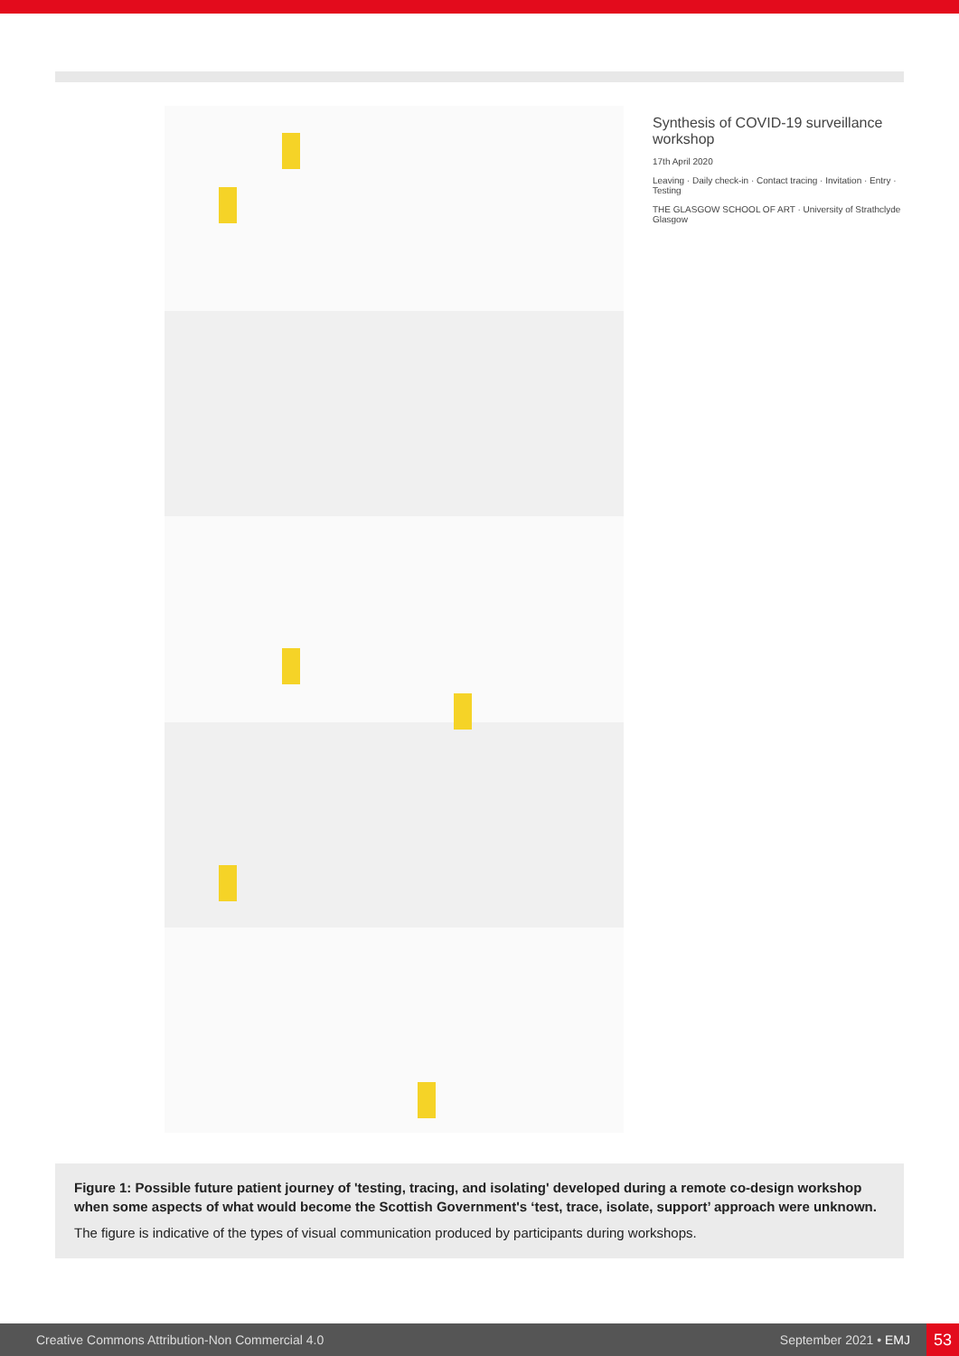Synthesis of COVID-19 surveillance workshop
17th April 2020
Leaving · Daily check-in · Contact tracing · Invitation · Entry · Testing
THE GLASGOW SCHOOL OF ART · University of Strathclyde Glasgow
Figure 1: Possible future patient journey of 'testing, tracing, and isolating' developed during a remote co-design workshop when some aspects of what would become the Scottish Government's ‘test, trace, isolate, support’ approach were unknown.
The figure is indicative of the types of visual communication produced by participants during workshops.
Creative Commons Attribution-Non Commercial 4.0 September 2021 • EMJ 53